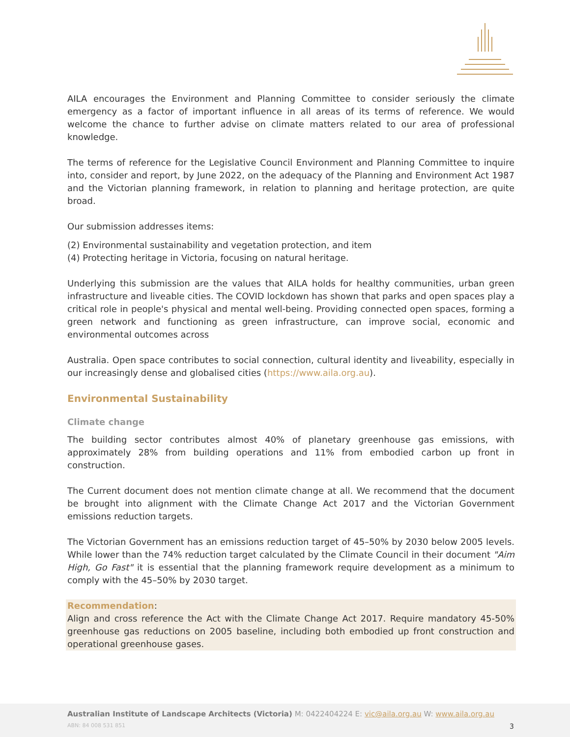AILA encourages the Environment and Planning Committee to consider seriously the climate emergency as a factor of important influence in all areas of its terms of reference. We would welcome the chance to further advise on climate matters related to our area of professional knowledge.
The terms of reference for the Legislative Council Environment and Planning Committee to inquire into, consider and report, by June 2022, on the adequacy of the Planning and Environment Act 1987 and the Victorian planning framework, in relation to planning and heritage protection, are quite broad.
Our submission addresses items:
(2) Environmental sustainability and vegetation protection, and item
(4) Protecting heritage in Victoria, focusing on natural heritage.
Underlying this submission are the values that AILA holds for healthy communities, urban green infrastructure and liveable cities. The COVID lockdown has shown that parks and open spaces play a critical role in people's physical and mental well-being. Providing connected open spaces, forming a green network and functioning as green infrastructure, can improve social, economic and environmental outcomes across
Australia. Open space contributes to social connection, cultural identity and liveability, especially in our increasingly dense and globalised cities (https://www.aila.org.au).
Environmental Sustainability
Climate change
The building sector contributes almost 40% of planetary greenhouse gas emissions, with approximately 28% from building operations and 11% from embodied carbon up front in construction.
The Current document does not mention climate change at all. We recommend that the document be brought into alignment with the Climate Change Act 2017 and the Victorian Government emissions reduction targets.
The Victorian Government has an emissions reduction target of 45–50% by 2030 below 2005 levels. While lower than the 74% reduction target calculated by the Climate Council in their document "Aim High, Go Fast" it is essential that the planning framework require development as a minimum to comply with the 45–50% by 2030 target.
Recommendation:
Align and cross reference the Act with the Climate Change Act 2017. Require mandatory 45-50% greenhouse gas reductions on 2005 baseline, including both embodied up front construction and operational greenhouse gases.
Australian Institute of Landscape Architects (Victoria) M: 0422404224 E: vic@aila.org.au W: www.aila.org.au
ABN: 84 008 531 851 3